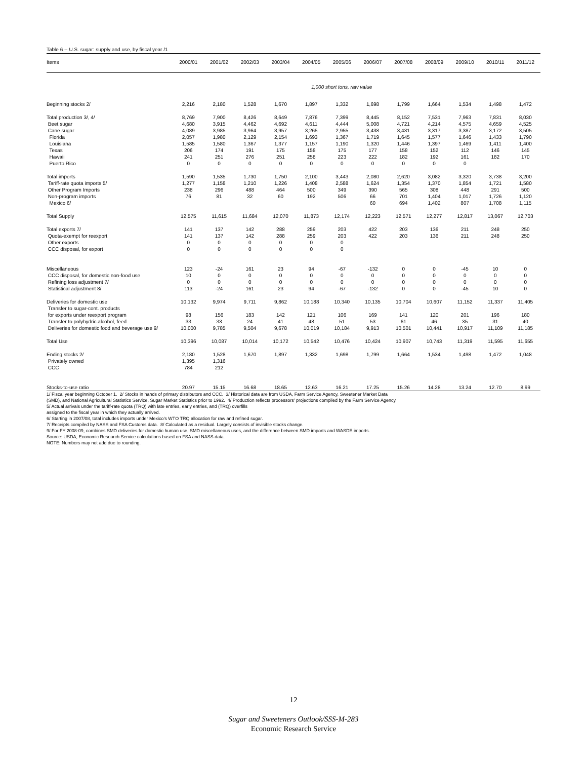Table 6 -- U.S. sugar: supply and use, by fiscal year /1
| Items | 2000/01 | 2001/02 | 2002/03 | 2003/04 | 2004/05 | 2005/06 | 2006/07 | 2007/08 | 2008/09 | 2009/10 | 2010/11 | 2011/12 |
| --- | --- | --- | --- | --- | --- | --- | --- | --- | --- | --- | --- | --- |
| | 1,000 short tons, raw value | | | | | | | | | | | |
| Beginning stocks 2/ | 2,216 | 2,180 | 1,528 | 1,670 | 1,897 | 1,332 | 1,698 | 1,799 | 1,664 | 1,534 | 1,498 | 1,472 |
| Total production 3/, 4/ | 8,769 | 7,900 | 8,426 | 8,649 | 7,876 | 7,399 | 8,445 | 8,152 | 7,531 | 7,963 | 7,831 | 8,030 |
| Beet sugar | 4,680 | 3,915 | 4,462 | 4,692 | 4,611 | 4,444 | 5,008 | 4,721 | 4,214 | 4,575 | 4,659 | 4,525 |
| Cane sugar | 4,089 | 3,985 | 3,964 | 3,957 | 3,265 | 2,955 | 3,438 | 3,431 | 3,317 | 3,387 | 3,172 | 3,505 |
| Florida | 2,057 | 1,980 | 2,129 | 2,154 | 1,693 | 1,367 | 1,719 | 1,645 | 1,577 | 1,646 | 1,433 | 1,790 |
| Louisiana | 1,585 | 1,580 | 1,367 | 1,377 | 1,157 | 1,190 | 1,320 | 1,446 | 1,397 | 1,469 | 1,411 | 1,400 |
| Texas | 206 | 174 | 191 | 175 | 158 | 175 | 177 | 158 | 152 | 112 | 146 | 145 |
| Hawaii | 241 | 251 | 276 | 251 | 258 | 223 | 222 | 182 | 192 | 161 | 182 | 170 |
| Puerto Rico | 0 | 0 | 0 | 0 | 0 | 0 | 0 | 0 | 0 | 0 | | |
| Total imports | 1,590 | 1,535 | 1,730 | 1,750 | 2,100 | 3,443 | 2,080 | 2,620 | 3,082 | 3,320 | 3,738 | 3,200 |
| Tariff-rate quota imports 5/ | 1,277 | 1,158 | 1,210 | 1,226 | 1,408 | 2,588 | 1,624 | 1,354 | 1,370 | 1,854 | 1,721 | 1,580 |
| Other Program Imports | 238 | 296 | 488 | 464 | 500 | 349 | 390 | 565 | 308 | 448 | 291 | 500 |
| Non-program imports | 76 | 81 | 32 | 60 | 192 | 506 | 66 | 701 | 1,404 | 1,017 | 1,726 | 1,120 |
| Mexico 6/ | | | | | | | 60 | 694 | 1,402 | 807 | 1,708 | 1,115 |
| Total Supply | 12,575 | 11,615 | 11,684 | 12,070 | 11,873 | 12,174 | 12,223 | 12,571 | 12,277 | 12,817 | 13,067 | 12,703 |
| Total exports 7/ | 141 | 137 | 142 | 288 | 259 | 203 | 422 | 203 | 136 | 211 | 248 | 250 |
| Quota-exempt for reexport | 141 | 137 | 142 | 288 | 259 | 203 | 422 | 203 | 136 | 211 | 248 | 250 |
| Other exports | 0 | 0 | 0 | 0 | 0 | 0 | | | | | | |
| CCC disposal, for export | 0 | 0 | 0 | 0 | 0 | 0 | | | | | | |
| Miscellaneous | 123 | -24 | 161 | 23 | 94 | -67 | -132 | 0 | 0 | -45 | 10 | 0 |
| CCC disposal, for domestic non-food use | 10 | 0 | 0 | 0 | 0 | 0 | 0 | 0 | 0 | 0 | 0 | 0 |
| Refining loss adjustment 7/ | 0 | 0 | 0 | 0 | 0 | 0 | 0 | 0 | 0 | 0 | 0 | 0 |
| Statistical adjustment 8/ | 113 | -24 | 161 | 23 | 94 | -67 | -132 | 0 | 0 | -45 | 10 | 0 |
| Deliveries for domestic use | 10,132 | 9,974 | 9,711 | 9,862 | 10,188 | 10,340 | 10,135 | 10,704 | 10,607 | 11,152 | 11,337 | 11,405 |
| Transfer to sugar-cont. products | | | | | | | | | | | | |
| for exports under reexport program | 98 | 156 | 183 | 142 | 121 | 106 | 169 | 141 | 120 | 201 | 196 | 180 |
| Transfer to polyhydric alcohol, feed | 33 | 33 | 24 | 41 | 48 | 51 | 53 | 61 | 46 | 35 | 31 | 40 |
| Deliveries for domestic food and beverage use 9/ | 10,000 | 9,785 | 9,504 | 9,678 | 10,019 | 10,184 | 9,913 | 10,501 | 10,441 | 10,917 | 11,109 | 11,185 |
| Total Use | 10,396 | 10,087 | 10,014 | 10,172 | 10,542 | 10,476 | 10,424 | 10,907 | 10,743 | 11,319 | 11,595 | 11,655 |
| Ending stocks 2/ | 2,180 | 1,528 | 1,670 | 1,897 | 1,332 | 1,698 | 1,799 | 1,664 | 1,534 | 1,498 | 1,472 | 1,048 |
| Privately owned | 1,395 | 1,316 | | | | | | | | | | |
| CCC | 784 | 212 | | | | | | | | | | |
| Stocks-to-use ratio | 20.97 | 15.15 | 16.68 | 18.65 | 12.63 | 16.21 | 17.25 | 15.26 | 14.28 | 13.24 | 12.70 | 8.99 |
1/ Fiscal year beginning October 1. 2/ Stocks in hands of primary distributors and CCC. 3/ Historical data are from USDA, Farm Service Agency, Sweetener Market Data
(SMD), and National Agricultural Statistics Service, Sugar Market Statistics prior to 1992. 4/ Production reflects processors' projections compiled by the Farm Service Agency.
5/ Actual arrivals under the tariff-rate quota (TRQ) with late entries, early entries, and (TRQ) overfills
assigned to the fiscal year in which they actually arrived.
6/ Starting in 2007/08, total includes imports under Mexico's WTO TRQ allocation for raw and refined sugar.
7/ Receipts compiled by NASS and FSA Customs data. 8/ Calculated as a residual. Largely consists of invisible stocks change.
9/ For FY 2008-09, combines SMD deliveries for domestic human use, SMD miscellaneous uses, and the difference between SMD imports and WASDE imports.
Source: USDA, Economic Research Service calculations based on FSA and NASS data.
NOTE: Numbers may not add due to rounding.
12
Sugar and Sweeteners Outlook/SSS-M-283
Economic Research Service